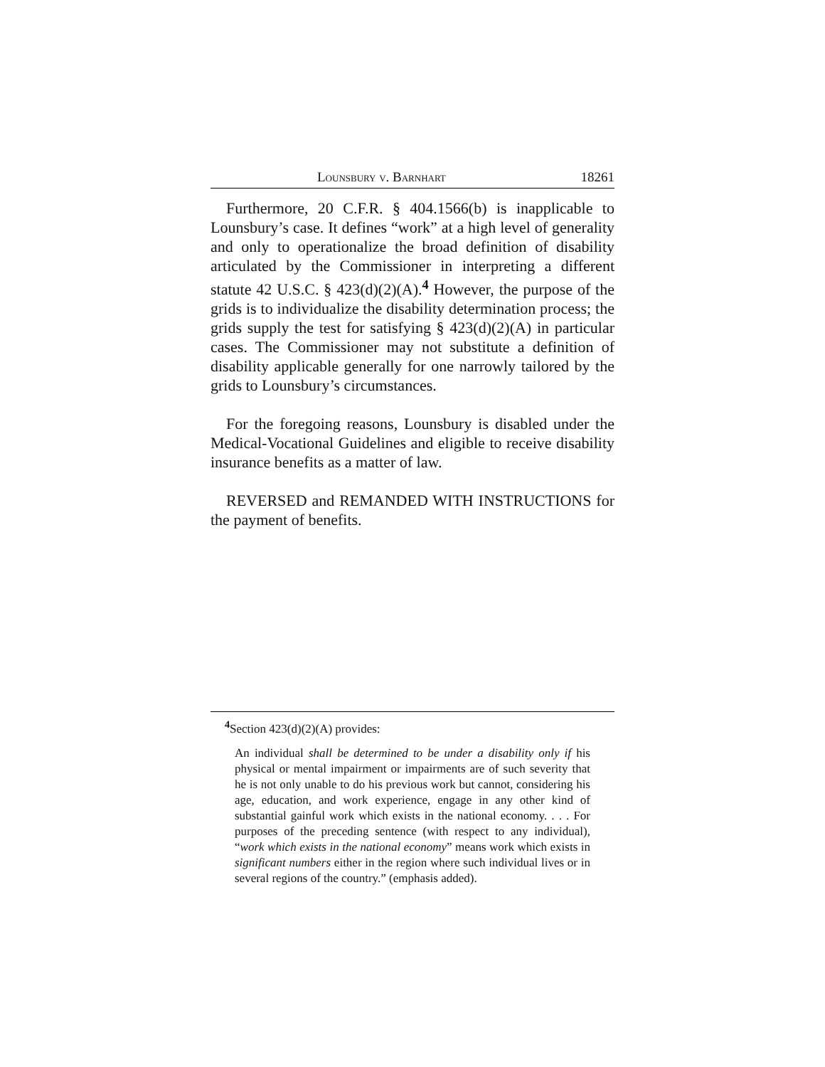Lounsbury v. Barnhart 18261
Furthermore, 20 C.F.R. § 404.1566(b) is inapplicable to Lounsbury’s case. It defines “work” at a high level of generality and only to operationalize the broad definition of disability articulated by the Commissioner in interpreting a different statute 42 U.S.C. § 423(d)(2)(A).<sup>4</sup> However, the purpose of the grids is to individualize the disability determination process; the grids supply the test for satisfying § 423(d)(2)(A) in particular cases. The Commissioner may not substitute a definition of disability applicable generally for one narrowly tailored by the grids to Lounsbury’s circumstances.
For the foregoing reasons, Lounsbury is disabled under the Medical-Vocational Guidelines and eligible to receive disability insurance benefits as a matter of law.
REVERSED and REMANDED WITH INSTRUCTIONS for the payment of benefits.
<sup>4</sup> Section 423(d)(2)(A) provides:
An individual shall be determined to be under a disability only if his physical or mental impairment or impairments are of such severity that he is not only unable to do his previous work but cannot, considering his age, education, and work experience, engage in any other kind of substantial gainful work which exists in the national economy. . . . For purposes of the preceding sentence (with respect to any individual), “work which exists in the national economy” means work which exists in significant numbers either in the region where such individual lives or in several regions of the country.” (emphasis added).